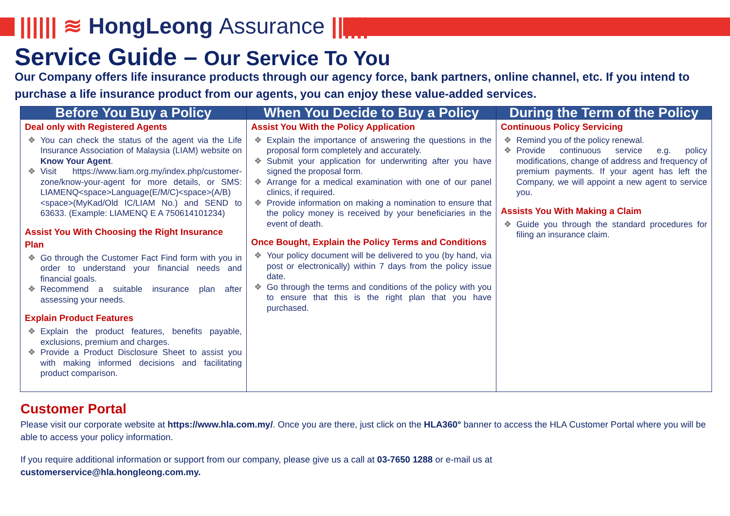|||||| ≋ HongLeong Assurance ||||||
Service Guide – Our Service To You
Our Company offers life insurance products through our agency force, bank partners, online channel, etc. If you intend to purchase a life insurance product from our agents, you can enjoy these value-added services.
| Before You Buy a Policy | When You Decide to Buy a Policy | During the Term of the Policy |
| --- | --- | --- |
| Deal only with Registered Agents You can check the status of the agent via the Life Insurance Association of Malaysia (LIAM) website on Know Your Agent . Visit https://www.liam.org.my/index.php/customer-zone/know-your-agent for more details, or SMS: LIAMENQ<space>Language(E/M/C)<space>(A/B)<space>(MyKad/Old IC/LIAM No.) and SEND to 63633. (Example: LIAMENQ E A 750614101234) Assist You With Choosing the Right Insurance Plan Go through the Customer Fact Find form with you in order to understand your financial needs and financial goals. Recommend a suitable insurance plan after assessing your needs. Explain Product Features Explain the product features, benefits payable, exclusions, premium and charges. Provide a Product Disclosure Sheet to assist you with making informed decisions and facilitating product comparison. | Assist You With the Policy Application Explain the importance of answering the questions in the proposal form completely and accurately. Submit your application for underwriting after you have signed the proposal form. Arrange for a medical examination with one of our panel clinics, if required. Provide information on making a nomination to ensure that the policy money is received by your beneficiaries in the event of death. Once Bought, Explain the Policy Terms and Conditions Your policy document will be delivered to you (by hand, via post or electronically) within 7 days from the policy issue date. Go through the terms and conditions of the policy with you to ensure that this is the right plan that you have purchased. | Continuous Policy Servicing Remind you of the policy renewal. Provide continuous service e.g. policy modifications, change of address and frequency of premium payments. If your agent has left the Company, we will appoint a new agent to service you. Assists You With Making a Claim Guide you through the standard procedures for filing an insurance claim. |
Customer Portal
Please visit our corporate website at https://www.hla.com.my/. Once you are there, just click on the HLA360° banner to access the HLA Customer Portal where you will be able to access your policy information.
If you require additional information or support from our company, please give us a call at 03-7650 1288 or e-mail us at
customerservice@hla.hongleong.com.my.